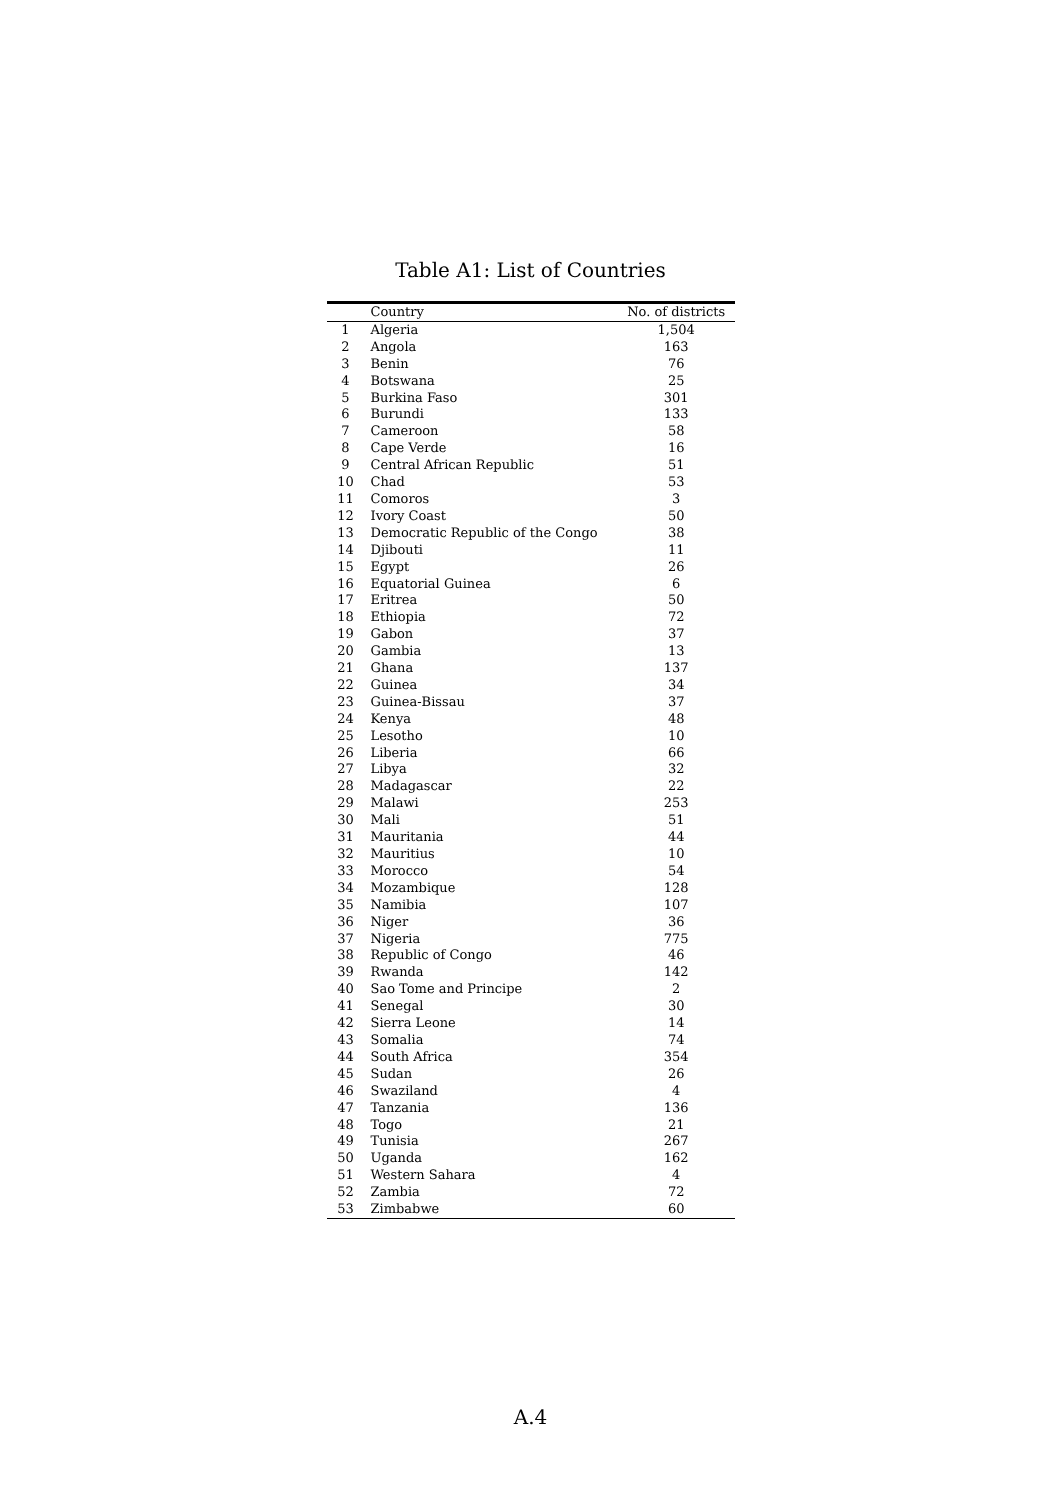Table A1: List of Countries
| | Country | No. of districts |
| --- | --- | --- |
| 1 | Algeria | 1,504 |
| 2 | Angola | 163 |
| 3 | Benin | 76 |
| 4 | Botswana | 25 |
| 5 | Burkina Faso | 301 |
| 6 | Burundi | 133 |
| 7 | Cameroon | 58 |
| 8 | Cape Verde | 16 |
| 9 | Central African Republic | 51 |
| 10 | Chad | 53 |
| 11 | Comoros | 3 |
| 12 | Ivory Coast | 50 |
| 13 | Democratic Republic of the Congo | 38 |
| 14 | Djibouti | 11 |
| 15 | Egypt | 26 |
| 16 | Equatorial Guinea | 6 |
| 17 | Eritrea | 50 |
| 18 | Ethiopia | 72 |
| 19 | Gabon | 37 |
| 20 | Gambia | 13 |
| 21 | Ghana | 137 |
| 22 | Guinea | 34 |
| 23 | Guinea-Bissau | 37 |
| 24 | Kenya | 48 |
| 25 | Lesotho | 10 |
| 26 | Liberia | 66 |
| 27 | Libya | 32 |
| 28 | Madagascar | 22 |
| 29 | Malawi | 253 |
| 30 | Mali | 51 |
| 31 | Mauritania | 44 |
| 32 | Mauritius | 10 |
| 33 | Morocco | 54 |
| 34 | Mozambique | 128 |
| 35 | Namibia | 107 |
| 36 | Niger | 36 |
| 37 | Nigeria | 775 |
| 38 | Republic of Congo | 46 |
| 39 | Rwanda | 142 |
| 40 | Sao Tome and Principe | 2 |
| 41 | Senegal | 30 |
| 42 | Sierra Leone | 14 |
| 43 | Somalia | 74 |
| 44 | South Africa | 354 |
| 45 | Sudan | 26 |
| 46 | Swaziland | 4 |
| 47 | Tanzania | 136 |
| 48 | Togo | 21 |
| 49 | Tunisia | 267 |
| 50 | Uganda | 162 |
| 51 | Western Sahara | 4 |
| 52 | Zambia | 72 |
| 53 | Zimbabwe | 60 |
A.4